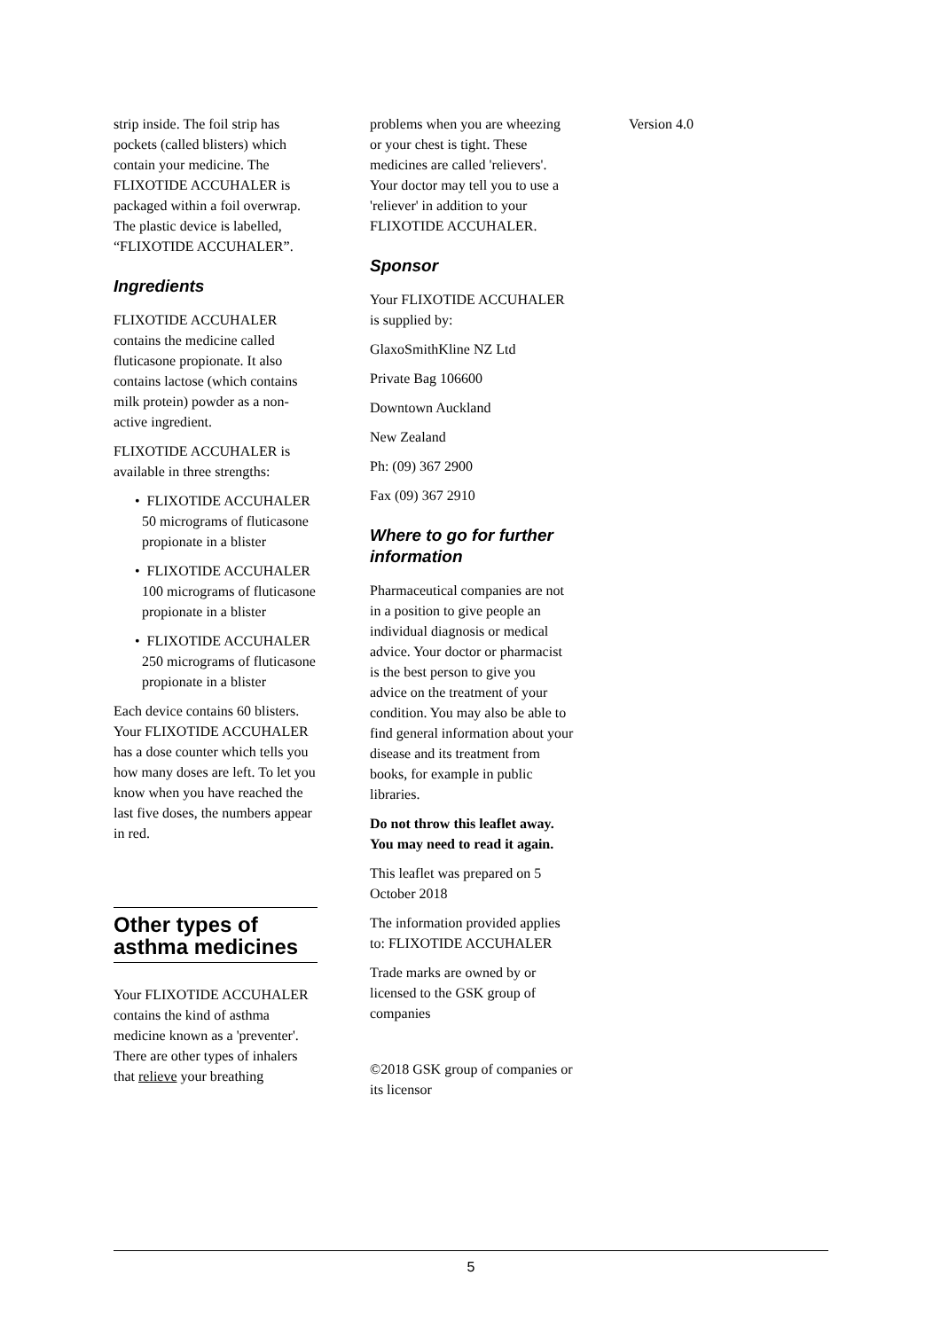strip inside. The foil strip has pockets (called blisters) which contain your medicine. The FLIXOTIDE ACCUHALER is packaged within a foil overwrap. The plastic device is labelled, “FLIXOTIDE ACCUHALER”.
Ingredients
FLIXOTIDE ACCUHALER contains the medicine called fluticasone propionate. It also contains lactose (which contains milk protein) powder as a non-active ingredient.
FLIXOTIDE ACCUHALER is available in three strengths:
• FLIXOTIDE ACCUHALER 50 micrograms of fluticasone propionate in a blister
• FLIXOTIDE ACCUHALER 100 micrograms of fluticasone propionate in a blister
• FLIXOTIDE ACCUHALER 250 micrograms of fluticasone propionate in a blister
Each device contains 60 blisters. Your FLIXOTIDE ACCUHALER has a dose counter which tells you how many doses are left. To let you know when you have reached the last five doses, the numbers appear in red.
Other types of asthma medicines
Your FLIXOTIDE ACCUHALER contains the kind of asthma medicine known as a 'preventer'. There are other types of inhalers that relieve your breathing
problems when you are wheezing or your chest is tight. These medicines are called 'relievers'. Your doctor may tell you to use a 'reliever' in addition to your FLIXOTIDE ACCUHALER.
Sponsor
Your FLIXOTIDE ACCUHALER is supplied by:
GlaxoSmithKline NZ Ltd
Private Bag 106600
Downtown Auckland
New Zealand
Ph: (09) 367 2900
Fax (09) 367 2910
Where to go for further information
Pharmaceutical companies are not in a position to give people an individual diagnosis or medical advice. Your doctor or pharmacist is the best person to give you advice on the treatment of your condition. You may also be able to find general information about your disease and its treatment from books, for example in public libraries.
Do not throw this leaflet away. You may need to read it again.
This leaflet was prepared on 5 October 2018
The information provided applies to: FLIXOTIDE ACCUHALER
Trade marks are owned by or licensed to the GSK group of companies
©2018 GSK group of companies or its licensor
Version 4.0
5